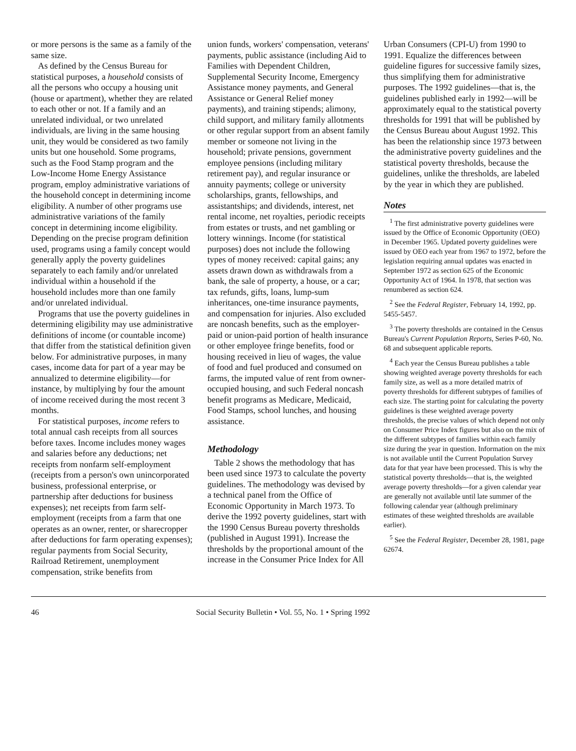or more persons is the same as a family of the same size.
As defined by the Census Bureau for statistical purposes, a household consists of all the persons who occupy a housing unit (house or apartment), whether they are related to each other or not. If a family and an unrelated individual, or two unrelated individuals, are living in the same housing unit, they would be considered as two family units but one household. Some programs, such as the Food Stamp program and the Low-Income Home Energy Assistance program, employ administrative variations of the household concept in determining income eligibility. A number of other programs use administrative variations of the family concept in determining income eligibility. Depending on the precise program definition used, programs using a family concept would generally apply the poverty guidelines separately to each family and/or unrelated individual within a household if the household includes more than one family and/or unrelated individual.
Programs that use the poverty guidelines in determining eligibility may use administrative definitions of income (or countable income) that differ from the statistical definition given below. For administrative purposes, in many cases, income data for part of a year may be annualized to determine eligibility—for instance, by multiplying by four the amount of income received during the most recent 3 months.
For statistical purposes, income refers to total annual cash receipts from all sources before taxes. Income includes money wages and salaries before any deductions; net receipts from nonfarm self-employment (receipts from a person's own unincorporated business, professional enterprise, or partnership after deductions for business expenses); net receipts from farm self-employment (receipts from a farm that one operates as an owner, renter, or sharecropper after deductions for farm operating expenses); regular payments from Social Security, Railroad Retirement, unemployment compensation, strike benefits from
union funds, workers' compensation, veterans' payments, public assistance (including Aid to Families with Dependent Children, Supplemental Security Income, Emergency Assistance money payments, and General Assistance or General Relief money payments), and training stipends; alimony, child support, and military family allotments or other regular support from an absent family member or someone not living in the household; private pensions, government employee pensions (including military retirement pay), and regular insurance or annuity payments; college or university scholarships, grants, fellowships, and assistantships; and dividends, interest, net rental income, net royalties, periodic receipts from estates or trusts, and net gambling or lottery winnings. Income (for statistical purposes) does not include the following types of money received: capital gains; any assets drawn down as withdrawals from a bank, the sale of property, a house, or a car; tax refunds, gifts, loans, lump-sum inheritances, one-time insurance payments, and compensation for injuries. Also excluded are noncash benefits, such as the employer-paid or union-paid portion of health insurance or other employee fringe benefits, food or housing received in lieu of wages, the value of food and fuel produced and consumed on farms, the imputed value of rent from owner-occupied housing, and such Federal noncash benefit programs as Medicare, Medicaid, Food Stamps, school lunches, and housing assistance.
Methodology
Table 2 shows the methodology that has been used since 1973 to calculate the poverty guidelines. The methodology was devised by a technical panel from the Office of Economic Opportunity in March 1973. To derive the 1992 poverty guidelines, start with the 1990 Census Bureau poverty thresholds (published in August 1991). Increase the thresholds by the proportional amount of the increase in the Consumer Price Index for All
Urban Consumers (CPI-U) from 1990 to 1991. Equalize the differences between guideline figures for successive family sizes, thus simplifying them for administrative purposes. The 1992 guidelines—that is, the guidelines published early in 1992—will be approximately equal to the statistical poverty thresholds for 1991 that will be published by the Census Bureau about August 1992. This has been the relationship since 1973 between the administrative poverty guidelines and the statistical poverty thresholds, because the guidelines, unlike the thresholds, are labeled by the year in which they are published.
Notes
<sup>1</sup> The first administrative poverty guidelines were issued by the Office of Economic Opportunity (OEO) in December 1965. Updated poverty guidelines were issued by OEO each year from 1967 to 1972, before the legislation requiring annual updates was enacted in September 1972 as section 625 of the Economic Opportunity Act of 1964. In 1978, that section was renumbered as section 624.
<sup>2</sup> See the Federal Register, February 14, 1992, pp. 5455-5457.
<sup>3</sup> The poverty thresholds are contained in the Census Bureau's Current Population Reports, Series P-60, No. 68 and subsequent applicable reports.
<sup>4</sup> Each year the Census Bureau publishes a table showing weighted average poverty thresholds for each family size, as well as a more detailed matrix of poverty thresholds for different subtypes of families of each size. The starting point for calculating the poverty guidelines is these weighted average poverty thresholds, the precise values of which depend not only on Consumer Price Index figures but also on the mix of the different subtypes of families within each family size during the year in question. Information on the mix is not available until the Current Population Survey data for that year have been processed. This is why the statistical poverty thresholds—that is, the weighted average poverty thresholds—for a given calendar year are generally not available until late summer of the following calendar year (although preliminary estimates of these weighted thresholds are available earlier).
<sup>5</sup> See the Federal Register, December 28, 1981, page 62674.
46 Social Security Bulletin • Vol. 55, No. 1 • Spring 1992